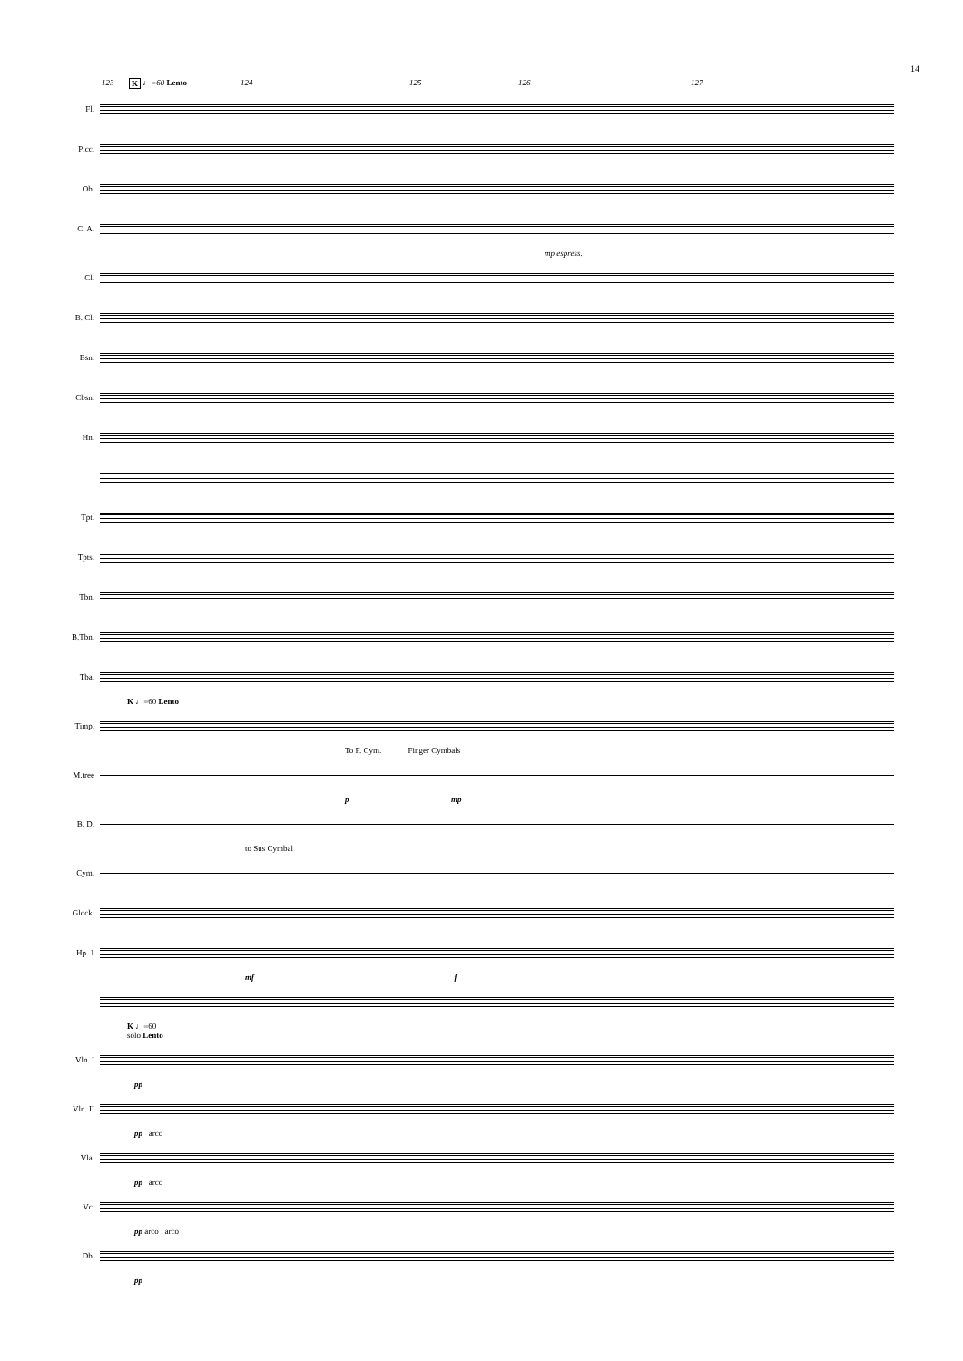14
123 K ♩=60 Lento 124 125 126 127
Fl.
Picc.
Ob.
C. A.
mp espress.
Cl.
B. Cl.
Bsn.
Cbsn.
Hn.
Tpt.
Tpts.
Tbn.
B.Tbn.
Tba.
K ♩=60 Lento
Timp.
To F. Cym. Finger Cymbals
M.tree
p mp
B. D.
to Sus Cymbal
Cym.
Glock.
Hp. 1
mf f
K ♩=60
solo Lento
Vln. I
pp
Vln. II
pp arco
Vla.
pp arco
Vc.
pp arco arco
Db.
pp